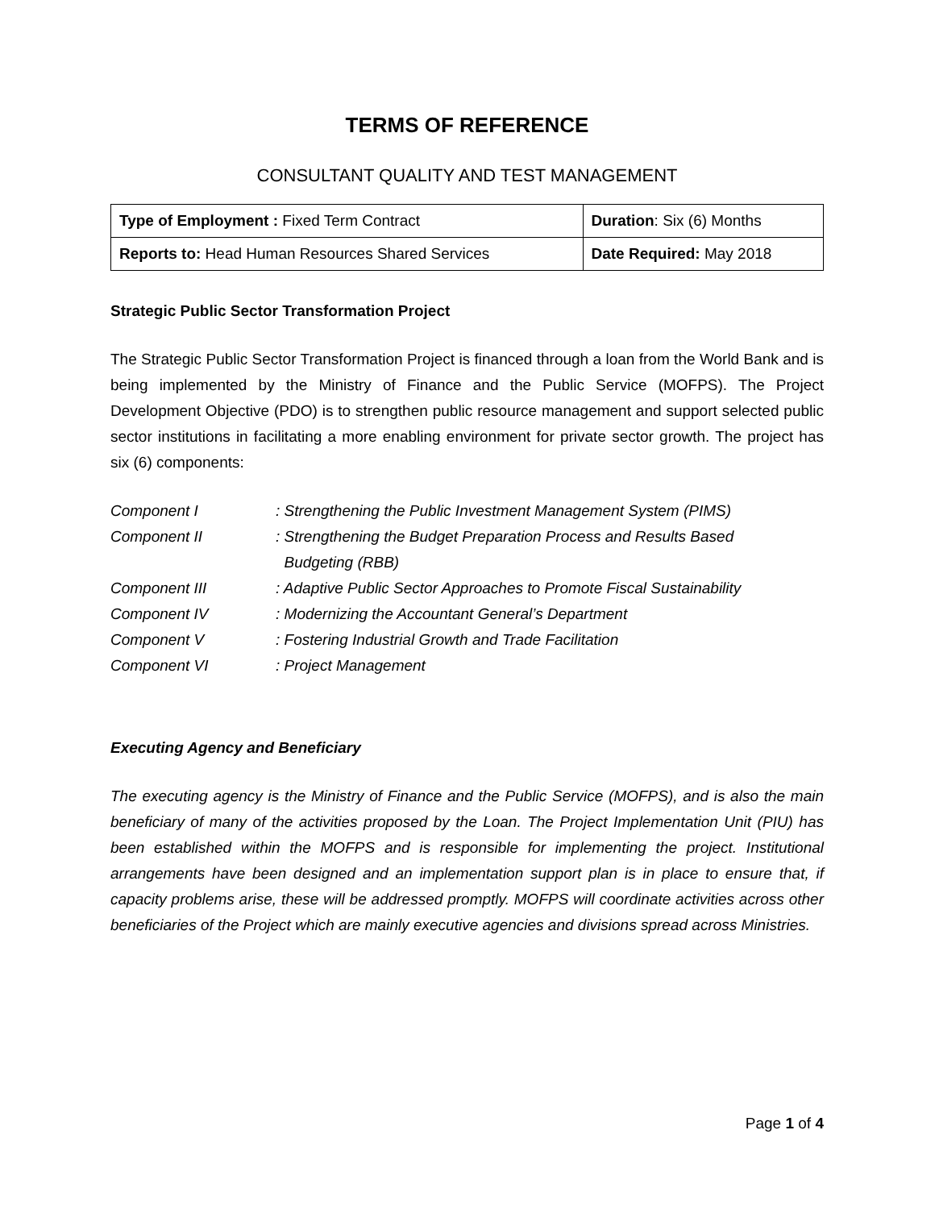TERMS OF REFERENCE
CONSULTANT QUALITY AND TEST MANAGEMENT
| Type of Employment : Fixed Term Contract | Duration : Six (6) Months |
| Reports to: Head Human Resources Shared Services | Date Required: May 2018 |
Strategic Public Sector Transformation Project
The Strategic Public Sector Transformation Project is financed through a loan from the World Bank and is being implemented by the Ministry of Finance and the Public Service (MOFPS). The Project Development Objective (PDO) is to strengthen public resource management and support selected public sector institutions in facilitating a more enabling environment for private sector growth. The project has six (6) components:
| Component I | : Strengthening the Public Investment Management System (PIMS) |
| Component II | : Strengthening the Budget Preparation Process and Results Based Budgeting (RBB) |
| Component III | : Adaptive Public Sector Approaches to Promote Fiscal Sustainability |
| Component IV | : Modernizing the Accountant General’s Department |
| Component V | : Fostering Industrial Growth and Trade Facilitation |
| Component VI | : Project Management |
Executing Agency and Beneficiary
The executing agency is the Ministry of Finance and the Public Service (MOFPS), and is also the main beneficiary of many of the activities proposed by the Loan. The Project Implementation Unit (PIU) has been established within the MOFPS and is responsible for implementing the project. Institutional arrangements have been designed and an implementation support plan is in place to ensure that, if capacity problems arise, these will be addressed promptly. MOFPS will coordinate activities across other beneficiaries of the Project which are mainly executive agencies and divisions spread across Ministries.
Page 1 of 4